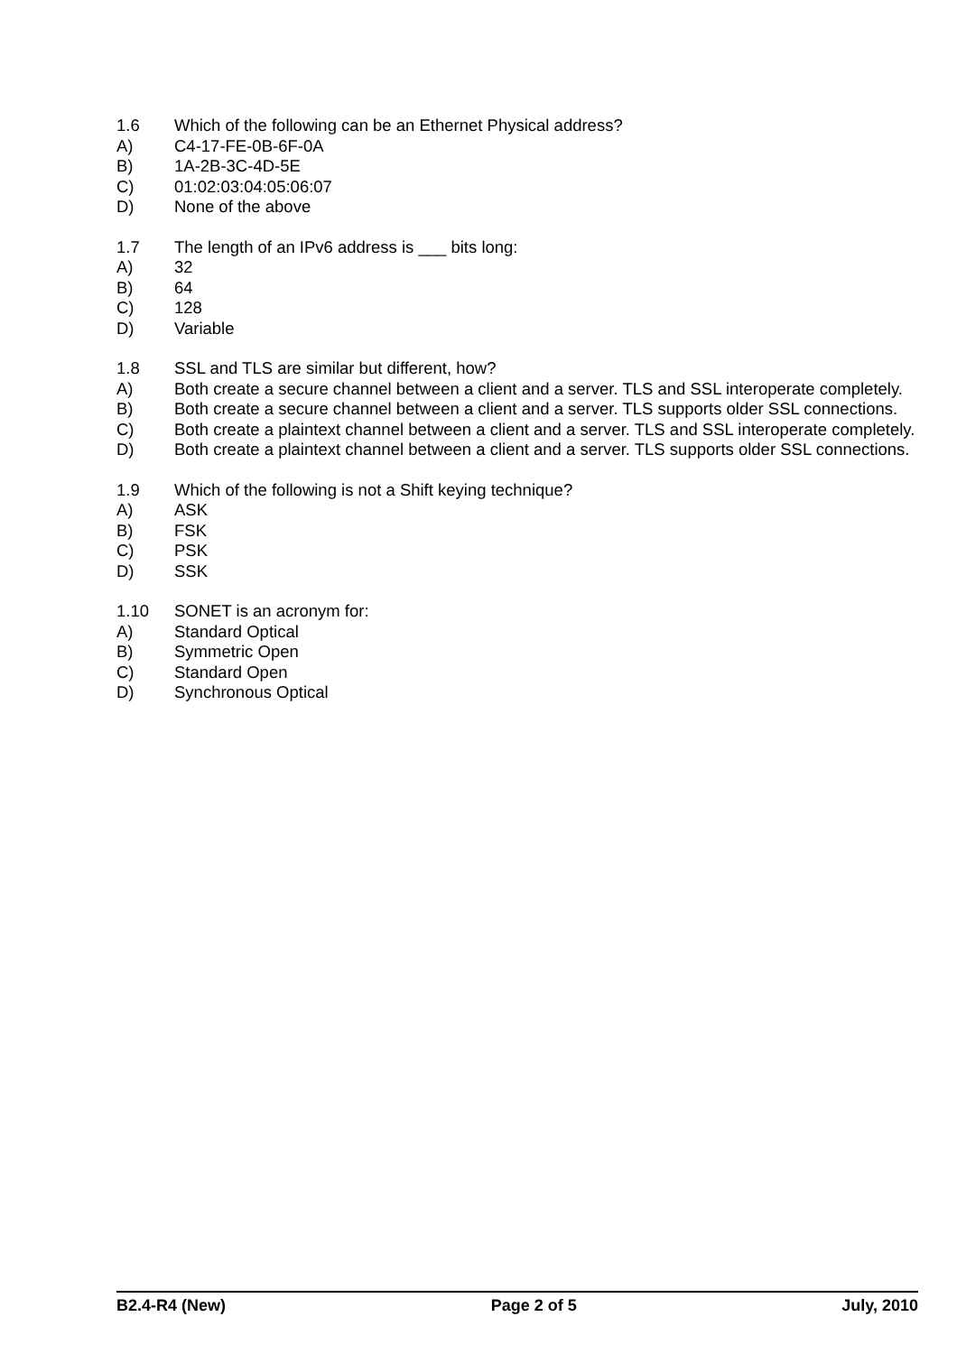1.6 Which of the following can be an Ethernet Physical address?
A) C4-17-FE-0B-6F-0A
B) 1A-2B-3C-4D-5E
C) 01:02:03:04:05:06:07
D) None of the above
1.7 The length of an IPv6 address is ___ bits long:
A) 32
B) 64
C) 128
D) Variable
1.8 SSL and TLS are similar but different, how?
A) Both create a secure channel between a client and a server. TLS and SSL interoperate completely.
B) Both create a secure channel between a client and a server. TLS supports older SSL connections.
C) Both create a plaintext channel between a client and a server. TLS and SSL interoperate completely.
D) Both create a plaintext channel between a client and a server. TLS supports older SSL connections.
1.9 Which of the following is not a Shift keying technique?
A) ASK
B) FSK
C) PSK
D) SSK
1.10 SONET is an acronym for:
A) Standard Optical
B) Symmetric Open
C) Standard Open
D) Synchronous Optical
B2.4-R4 (New) Page 2 of 5 July, 2010